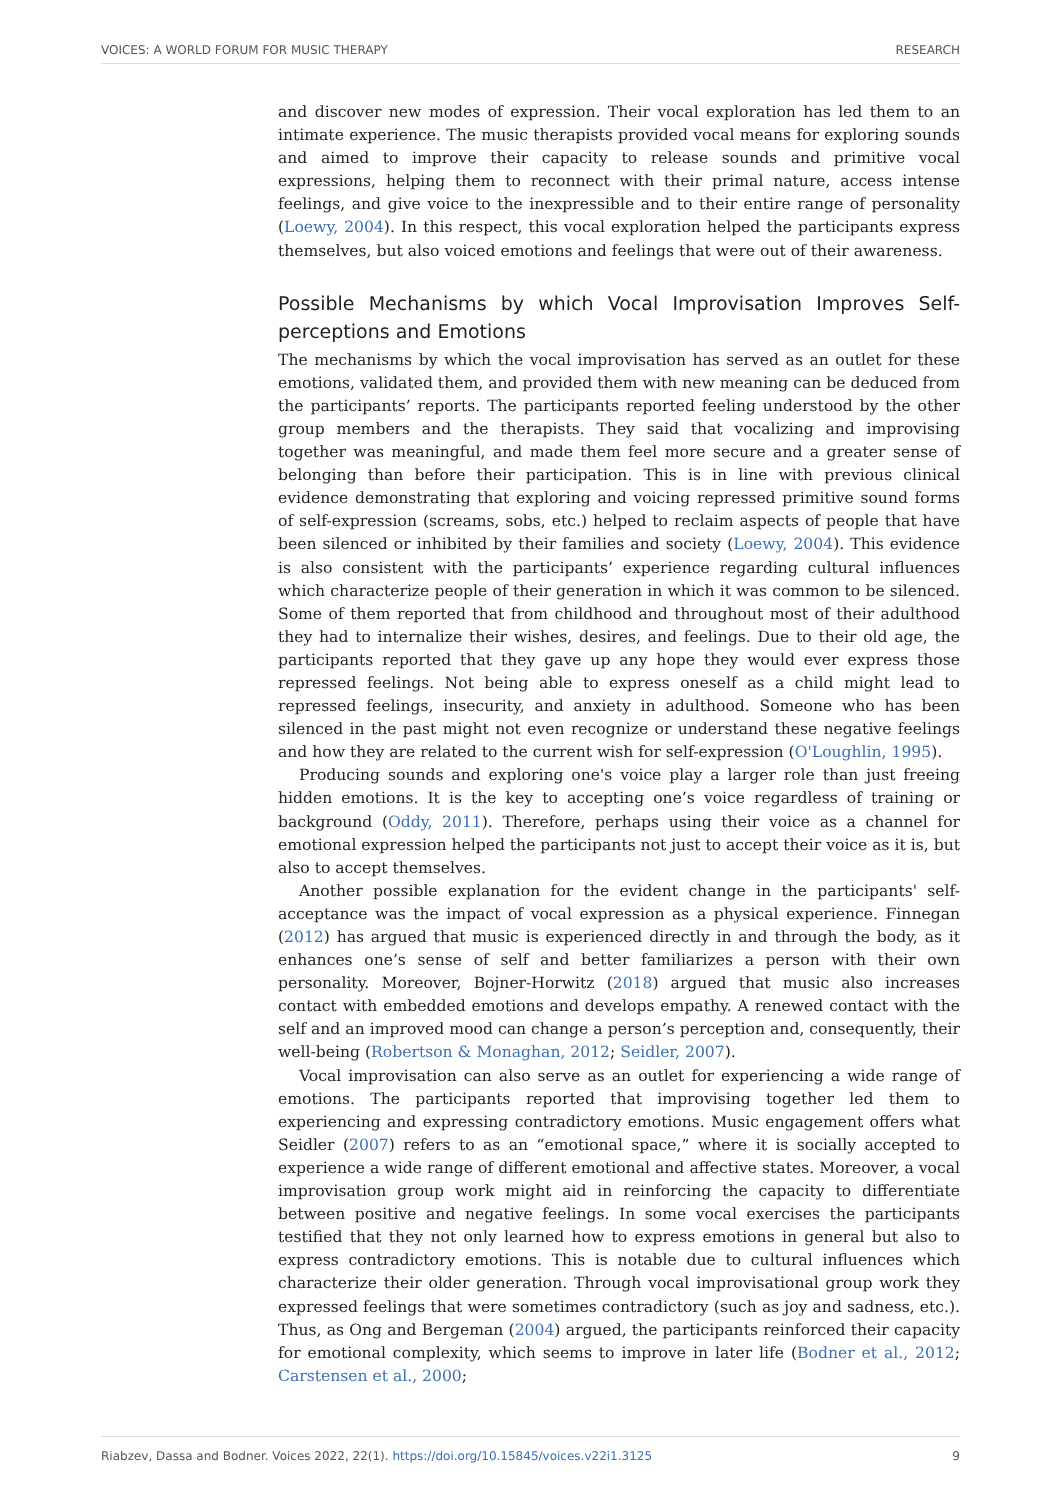VOICES: A WORLD FORUM FOR MUSIC THERAPY RESEARCH
and discover new modes of expression. Their vocal exploration has led them to an intimate experience. The music therapists provided vocal means for exploring sounds and aimed to improve their capacity to release sounds and primitive vocal expressions, helping them to reconnect with their primal nature, access intense feelings, and give voice to the inexpressible and to their entire range of personality (Loewy, 2004). In this respect, this vocal exploration helped the participants express themselves, but also voiced emotions and feelings that were out of their awareness.
Possible Mechanisms by which Vocal Improvisation Improves Self-perceptions and Emotions
The mechanisms by which the vocal improvisation has served as an outlet for these emotions, validated them, and provided them with new meaning can be deduced from the participants’ reports. The participants reported feeling understood by the other group members and the therapists. They said that vocalizing and improvising together was meaningful, and made them feel more secure and a greater sense of belonging than before their participation. This is in line with previous clinical evidence demonstrating that exploring and voicing repressed primitive sound forms of self-expression (screams, sobs, etc.) helped to reclaim aspects of people that have been silenced or inhibited by their families and society (Loewy, 2004). This evidence is also consistent with the participants’ experience regarding cultural influences which characterize people of their generation in which it was common to be silenced. Some of them reported that from childhood and throughout most of their adulthood they had to internalize their wishes, desires, and feelings. Due to their old age, the participants reported that they gave up any hope they would ever express those repressed feelings. Not being able to express oneself as a child might lead to repressed feelings, insecurity, and anxiety in adulthood. Someone who has been silenced in the past might not even recognize or understand these negative feelings and how they are related to the current wish for self-expression (O'Loughlin, 1995).
Producing sounds and exploring one's voice play a larger role than just freeing hidden emotions. It is the key to accepting one’s voice regardless of training or background (Oddy, 2011). Therefore, perhaps using their voice as a channel for emotional expression helped the participants not just to accept their voice as it is, but also to accept themselves.
Another possible explanation for the evident change in the participants' self-acceptance was the impact of vocal expression as a physical experience. Finnegan (2012) has argued that music is experienced directly in and through the body, as it enhances one’s sense of self and better familiarizes a person with their own personality. Moreover, Bojner-Horwitz (2018) argued that music also increases contact with embedded emotions and develops empathy. A renewed contact with the self and an improved mood can change a person’s perception and, consequently, their well-being (Robertson & Monaghan, 2012; Seidler, 2007).
Vocal improvisation can also serve as an outlet for experiencing a wide range of emotions. The participants reported that improvising together led them to experiencing and expressing contradictory emotions. Music engagement offers what Seidler (2007) refers to as an “emotional space,” where it is socially accepted to experience a wide range of different emotional and affective states. Moreover, a vocal improvisation group work might aid in reinforcing the capacity to differentiate between positive and negative feelings. In some vocal exercises the participants testified that they not only learned how to express emotions in general but also to express contradictory emotions. This is notable due to cultural influences which characterize their older generation. Through vocal improvisational group work they expressed feelings that were sometimes contradictory (such as joy and sadness, etc.). Thus, as Ong and Bergeman (2004) argued, the participants reinforced their capacity for emotional complexity, which seems to improve in later life (Bodner et al., 2012; Carstensen et al., 2000;
Riabzev, Dassa and Bodner. Voices 2022, 22(1). https://doi.org/10.15845/voices.v22i1.3125 9